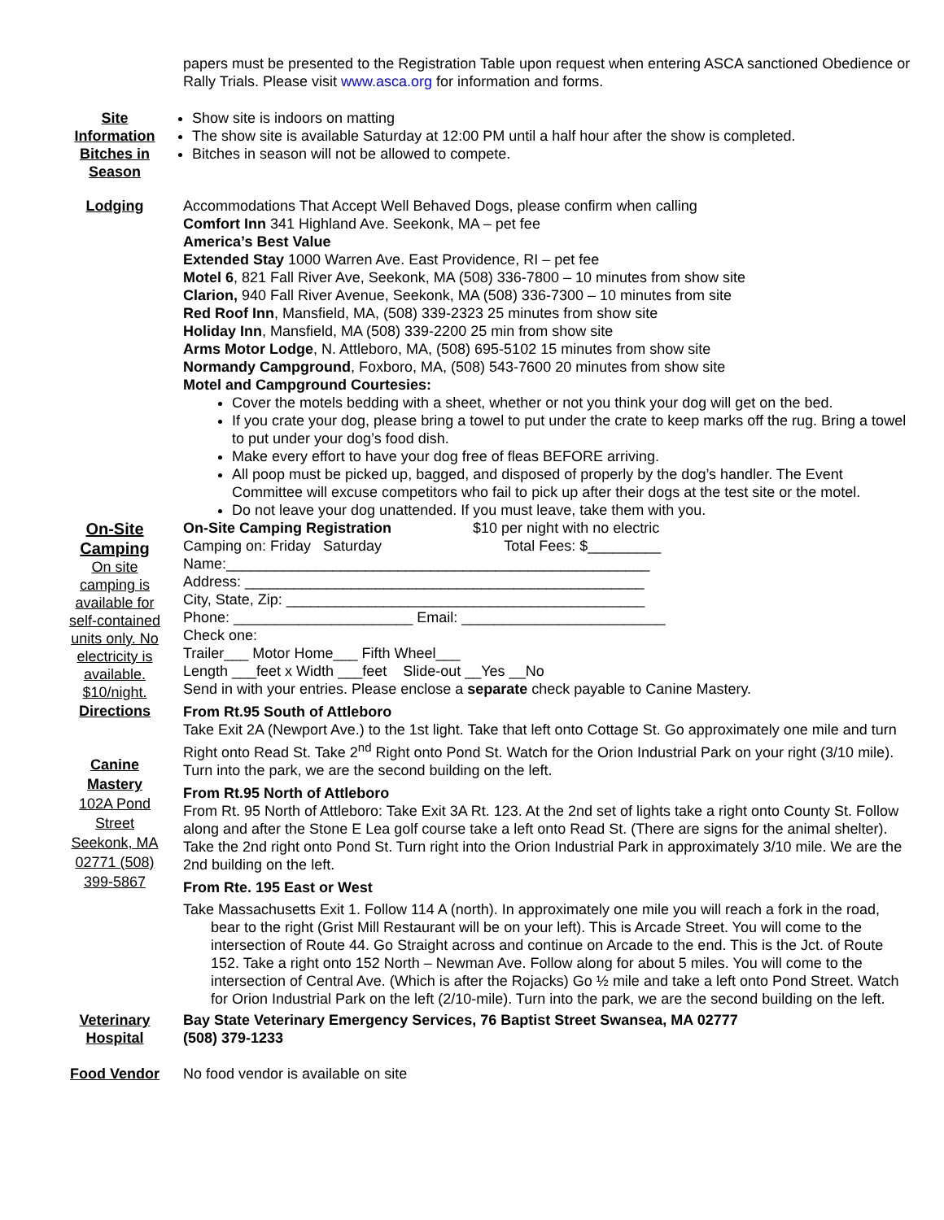papers must be presented to the Registration Table upon request when entering ASCA sanctioned Obedience or Rally Trials. Please visit www.asca.org for information and forms.
Site Information
Bitches in Season
Show site is indoors on matting
The show site is available Saturday at 12:00 PM until a half hour after the show is completed.
Bitches in season will not be allowed to compete.
Lodging Accommodations That Accept Well Behaved Dogs, please confirm when calling
Comfort Inn 341 Highland Ave. Seekonk, MA – pet fee
America’s Best Value
Extended Stay 1000 Warren Ave. East Providence, RI – pet fee
Motel 6, 821 Fall River Ave, Seekonk, MA (508) 336-7800 – 10 minutes from show site
Clarion, 940 Fall River Avenue, Seekonk, MA (508) 336-7300 – 10 minutes from site
Red Roof Inn, Mansfield, MA, (508) 339-2323 25 minutes from show site
Holiday Inn, Mansfield, MA (508) 339-2200 25 min from show site
Arms Motor Lodge, N. Attleboro, MA, (508) 695-5102 15 minutes from show site
Normandy Campground, Foxboro, MA, (508) 543-7600 20 minutes from show site
Motel and Campground Courtesies:
Cover the motels bedding with a sheet, whether or not you think your dog will get on the bed.
If you crate your dog, please bring a towel to put under the crate to keep marks off the rug. Bring a towel to put under your dog’s food dish.
Make every effort to have your dog free of fleas BEFORE arriving.
All poop must be picked up, bagged, and disposed of properly by the dog’s handler. The Event Committee will excuse competitors who fail to pick up after their dogs at the test site or the motel.
Do not leave your dog unattended. If you must leave, take them with you.
On-Site Camping
On site camping is available for self-contained units only. No electricity is available. $10/night.
Directions
Canine Mastery
102A Pond Street Seekonk, MA 02771 (508) 399-5867
On-Site Camping Registration $10 per night with no electric
Camping on: Friday Saturday Total Fees: $_________
Name:____________________________________________________
Address: _________________________________________________
City, State, Zip: ____________________________________________
Phone: ______________________ Email: _________________________
Check one:
Trailer___ Motor Home___ Fifth Wheel___
Length ___feet x Width ___feet Slide-out __Yes __No
Send in with your entries. Please enclose a separate check payable to Canine Mastery.
From Rt.95 South of Attleboro
Take Exit 2A (Newport Ave.) to the 1st light. Take that left onto Cottage St. Go approximately one mile and turn Right onto Read St. Take 2<sup>nd</sup> Right onto Pond St. Watch for the Orion Industrial Park on your right (3/10 mile). Turn into the park, we are the second building on the left.
From Rt.95 North of Attleboro
From Rt. 95 North of Attleboro: Take Exit 3A Rt. 123. At the 2nd set of lights take a right onto County St. Follow along and after the Stone E Lea golf course take a left onto Read St. (There are signs for the animal shelter). Take the 2nd right onto Pond St. Turn right into the Orion Industrial Park in approximately 3/10 mile. We are the 2nd building on the left.
From Rte. 195 East or West
Take Massachusetts Exit 1. Follow 114 A (north). In approximately one mile you will reach a fork in the road, bear to the right (Grist Mill Restaurant will be on your left). This is Arcade Street. You will come to the intersection of Route 44. Go Straight across and continue on Arcade to the end. This is the Jct. of Route 152. Take a right onto 152 North – Newman Ave. Follow along for about 5 miles. You will come to the intersection of Central Ave. (Which is after the Rojacks) Go ½ mile and take a left onto Pond Street. Watch for Orion Industrial Park on the left (2/10-mile). Turn into the park, we are the second building on the left.
Veterinary Hospital
Bay State Veterinary Emergency Services, 76 Baptist Street Swansea, MA 02777
(508) 379-1233
Food Vendor No food vendor is available on site